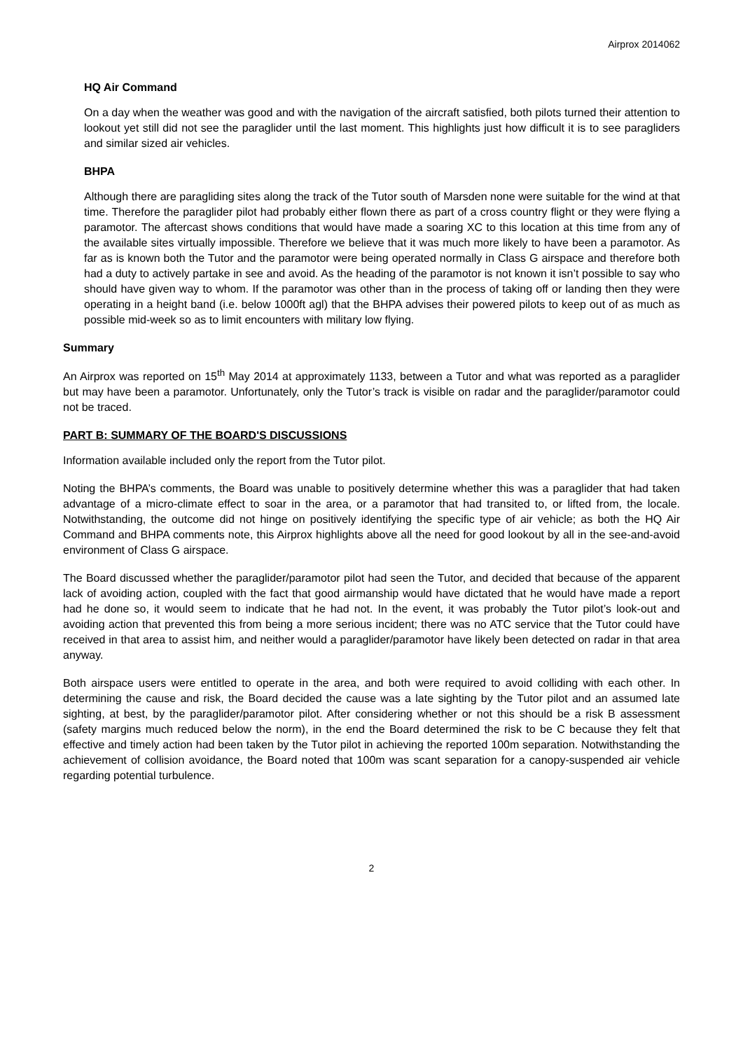Airprox 2014062
HQ Air Command
On a day when the weather was good and with the navigation of the aircraft satisfied, both pilots turned their attention to lookout yet still did not see the paraglider until the last moment. This highlights just how difficult it is to see paragliders and similar sized air vehicles.
BHPA
Although there are paragliding sites along the track of the Tutor south of Marsden none were suitable for the wind at that time. Therefore the paraglider pilot had probably either flown there as part of a cross country flight or they were flying a paramotor. The aftercast shows conditions that would have made a soaring XC to this location at this time from any of the available sites virtually impossible. Therefore we believe that it was much more likely to have been a paramotor. As far as is known both the Tutor and the paramotor were being operated normally in Class G airspace and therefore both had a duty to actively partake in see and avoid. As the heading of the paramotor is not known it isn’t possible to say who should have given way to whom. If the paramotor was other than in the process of taking off or landing then they were operating in a height band (i.e. below 1000ft agl) that the BHPA advises their powered pilots to keep out of as much as possible mid-week so as to limit encounters with military low flying.
Summary
An Airprox was reported on 15<sup>th</sup> May 2014 at approximately 1133, between a Tutor and what was reported as a paraglider but may have been a paramotor. Unfortunately, only the Tutor’s track is visible on radar and the paraglider/paramotor could not be traced.
PART B: SUMMARY OF THE BOARD'S DISCUSSIONS
Information available included only the report from the Tutor pilot.
Noting the BHPA’s comments, the Board was unable to positively determine whether this was a paraglider that had taken advantage of a micro-climate effect to soar in the area, or a paramotor that had transited to, or lifted from, the locale. Notwithstanding, the outcome did not hinge on positively identifying the specific type of air vehicle; as both the HQ Air Command and BHPA comments note, this Airprox highlights above all the need for good lookout by all in the see-and-avoid environment of Class G airspace.
The Board discussed whether the paraglider/paramotor pilot had seen the Tutor, and decided that because of the apparent lack of avoiding action, coupled with the fact that good airmanship would have dictated that he would have made a report had he done so, it would seem to indicate that he had not. In the event, it was probably the Tutor pilot’s look-out and avoiding action that prevented this from being a more serious incident; there was no ATC service that the Tutor could have received in that area to assist him, and neither would a paraglider/paramotor have likely been detected on radar in that area anyway.
Both airspace users were entitled to operate in the area, and both were required to avoid colliding with each other. In determining the cause and risk, the Board decided the cause was a late sighting by the Tutor pilot and an assumed late sighting, at best, by the paraglider/paramotor pilot. After considering whether or not this should be a risk B assessment (safety margins much reduced below the norm), in the end the Board determined the risk to be C because they felt that effective and timely action had been taken by the Tutor pilot in achieving the reported 100m separation. Notwithstanding the achievement of collision avoidance, the Board noted that 100m was scant separation for a canopy-suspended air vehicle regarding potential turbulence.
2